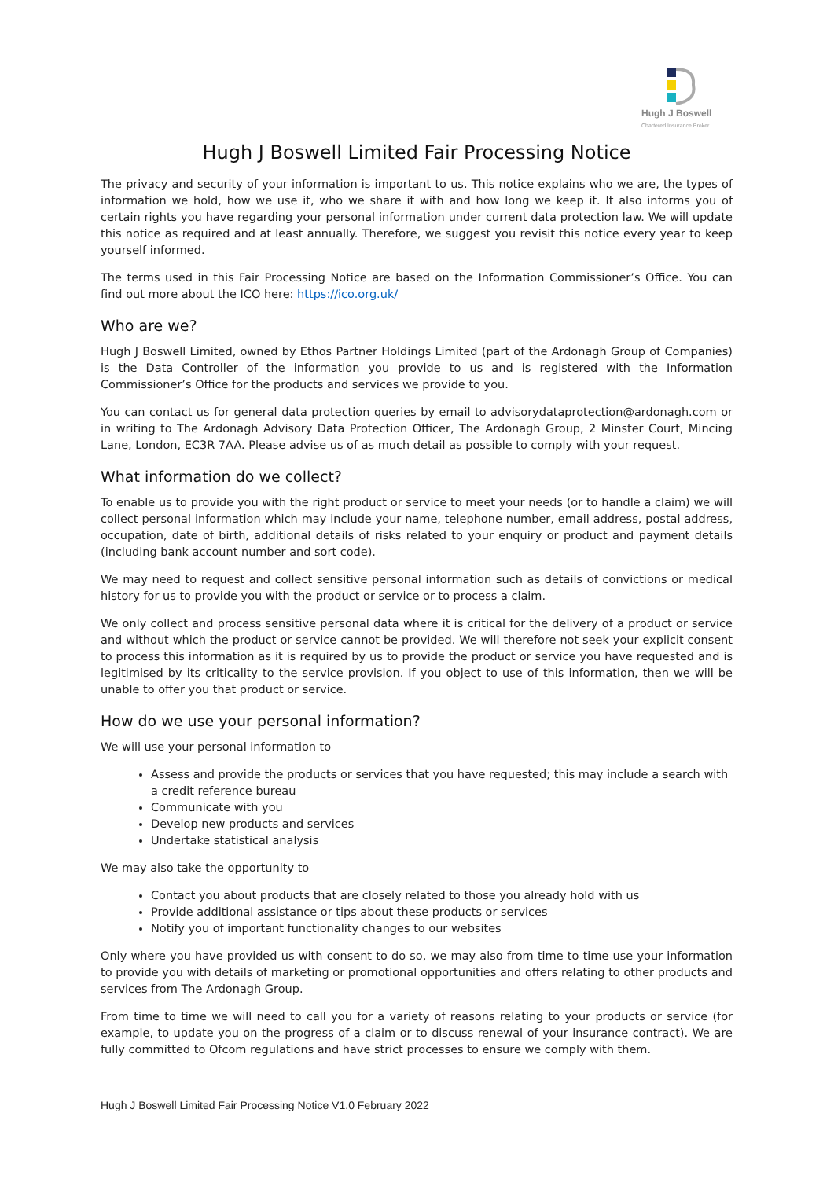Hugh J Boswell
Chartered Insurance Broker
Hugh J Boswell Limited Fair Processing Notice
The privacy and security of your information is important to us. This notice explains who we are, the types of information we hold, how we use it, who we share it with and how long we keep it. It also informs you of certain rights you have regarding your personal information under current data protection law. We will update this notice as required and at least annually. Therefore, we suggest you revisit this notice every year to keep yourself informed.
The terms used in this Fair Processing Notice are based on the Information Commissioner’s Office. You can find out more about the ICO here: https://ico.org.uk/
Who are we?
Hugh J Boswell Limited, owned by Ethos Partner Holdings Limited (part of the Ardonagh Group of Companies) is the Data Controller of the information you provide to us and is registered with the Information Commissioner’s Office for the products and services we provide to you.
You can contact us for general data protection queries by email to advisorydataprotection@ardonagh.com or in writing to The Ardonagh Advisory Data Protection Officer, The Ardonagh Group, 2 Minster Court, Mincing Lane, London, EC3R 7AA. Please advise us of as much detail as possible to comply with your request.
What information do we collect?
To enable us to provide you with the right product or service to meet your needs (or to handle a claim) we will collect personal information which may include your name, telephone number, email address, postal address, occupation, date of birth, additional details of risks related to your enquiry or product and payment details (including bank account number and sort code).
We may need to request and collect sensitive personal information such as details of convictions or medical history for us to provide you with the product or service or to process a claim.
We only collect and process sensitive personal data where it is critical for the delivery of a product or service and without which the product or service cannot be provided. We will therefore not seek your explicit consent to process this information as it is required by us to provide the product or service you have requested and is legitimised by its criticality to the service provision. If you object to use of this information, then we will be unable to offer you that product or service.
How do we use your personal information?
We will use your personal information to
Assess and provide the products or services that you have requested; this may include a search with a credit reference bureau
Communicate with you
Develop new products and services
Undertake statistical analysis
We may also take the opportunity to
Contact you about products that are closely related to those you already hold with us
Provide additional assistance or tips about these products or services
Notify you of important functionality changes to our websites
Only where you have provided us with consent to do so, we may also from time to time use your information to provide you with details of marketing or promotional opportunities and offers relating to other products and services from The Ardonagh Group.
From time to time we will need to call you for a variety of reasons relating to your products or service (for example, to update you on the progress of a claim or to discuss renewal of your insurance contract). We are fully committed to Ofcom regulations and have strict processes to ensure we comply with them.
Hugh J Boswell Limited Fair Processing Notice V1.0 February 2022